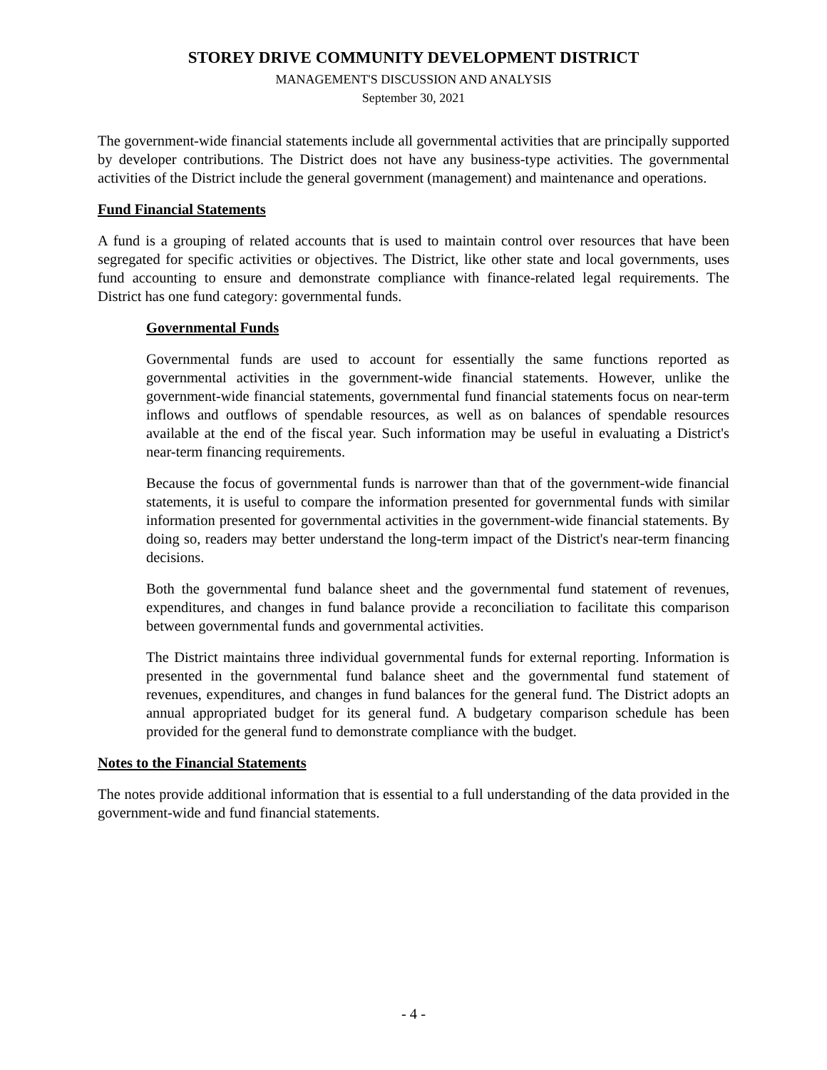STOREY DRIVE COMMUNITY DEVELOPMENT DISTRICT
MANAGEMENT'S DISCUSSION AND ANALYSIS
September 30, 2021
The government-wide financial statements include all governmental activities that are principally supported by developer contributions. The District does not have any business-type activities. The governmental activities of the District include the general government (management) and maintenance and operations.
Fund Financial Statements
A fund is a grouping of related accounts that is used to maintain control over resources that have been segregated for specific activities or objectives. The District, like other state and local governments, uses fund accounting to ensure and demonstrate compliance with finance-related legal requirements. The District has one fund category: governmental funds.
Governmental Funds
Governmental funds are used to account for essentially the same functions reported as governmental activities in the government-wide financial statements. However, unlike the government-wide financial statements, governmental fund financial statements focus on near-term inflows and outflows of spendable resources, as well as on balances of spendable resources available at the end of the fiscal year. Such information may be useful in evaluating a District's near-term financing requirements.
Because the focus of governmental funds is narrower than that of the government-wide financial statements, it is useful to compare the information presented for governmental funds with similar information presented for governmental activities in the government-wide financial statements. By doing so, readers may better understand the long-term impact of the District's near-term financing decisions.
Both the governmental fund balance sheet and the governmental fund statement of revenues, expenditures, and changes in fund balance provide a reconciliation to facilitate this comparison between governmental funds and governmental activities.
The District maintains three individual governmental funds for external reporting. Information is presented in the governmental fund balance sheet and the governmental fund statement of revenues, expenditures, and changes in fund balances for the general fund. The District adopts an annual appropriated budget for its general fund. A budgetary comparison schedule has been provided for the general fund to demonstrate compliance with the budget.
Notes to the Financial Statements
The notes provide additional information that is essential to a full understanding of the data provided in the government-wide and fund financial statements.
- 4 -